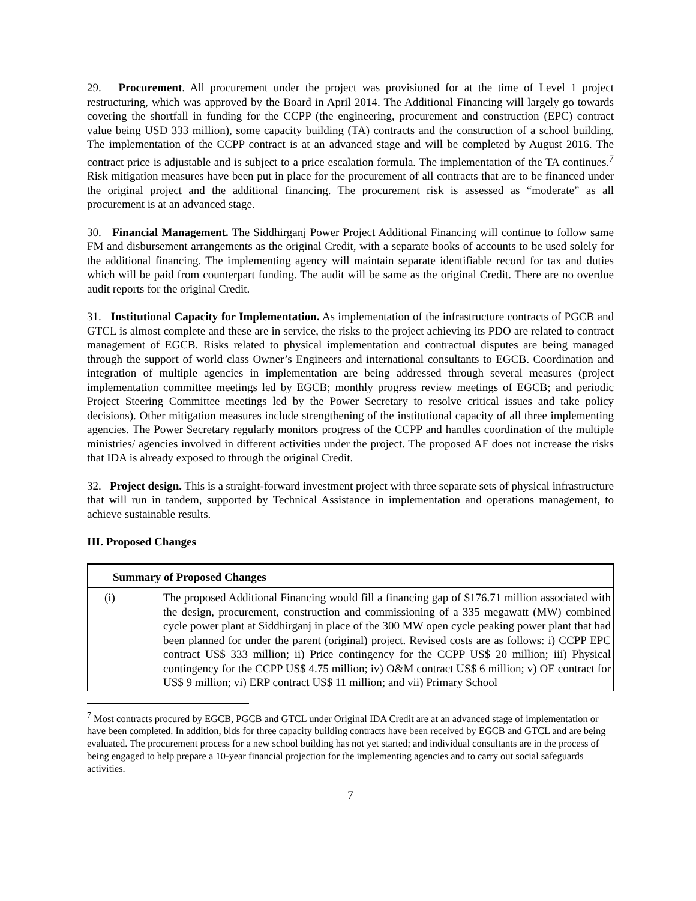29. Procurement. All procurement under the project was provisioned for at the time of Level 1 project restructuring, which was approved by the Board in April 2014. The Additional Financing will largely go towards covering the shortfall in funding for the CCPP (the engineering, procurement and construction (EPC) contract value being USD 333 million), some capacity building (TA) contracts and the construction of a school building. The implementation of the CCPP contract is at an advanced stage and will be completed by August 2016. The contract price is adjustable and is subject to a price escalation formula. The implementation of the TA continues.<sup>7</sup> Risk mitigation measures have been put in place for the procurement of all contracts that are to be financed under the original project and the additional financing. The procurement risk is assessed as “moderate” as all procurement is at an advanced stage.
30. Financial Management. The Siddhirganj Power Project Additional Financing will continue to follow same FM and disbursement arrangements as the original Credit, with a separate books of accounts to be used solely for the additional financing. The implementing agency will maintain separate identifiable record for tax and duties which will be paid from counterpart funding. The audit will be same as the original Credit. There are no overdue audit reports for the original Credit.
31. Institutional Capacity for Implementation. As implementation of the infrastructure contracts of PGCB and GTCL is almost complete and these are in service, the risks to the project achieving its PDO are related to contract management of EGCB. Risks related to physical implementation and contractual disputes are being managed through the support of world class Owner’s Engineers and international consultants to EGCB. Coordination and integration of multiple agencies in implementation are being addressed through several measures (project implementation committee meetings led by EGCB; monthly progress review meetings of EGCB; and periodic Project Steering Committee meetings led by the Power Secretary to resolve critical issues and take policy decisions). Other mitigation measures include strengthening of the institutional capacity of all three implementing agencies. The Power Secretary regularly monitors progress of the CCPP and handles coordination of the multiple ministries/ agencies involved in different activities under the project. The proposed AF does not increase the risks that IDA is already exposed to through the original Credit.
32. Project design. This is a straight-forward investment project with three separate sets of physical infrastructure that will run in tandem, supported by Technical Assistance in implementation and operations management, to achieve sustainable results.
III. Proposed Changes
| Summary of Proposed Changes | |
| --- | --- |
| (i) | The proposed Additional Financing would fill a financing gap of $176.71 million associated with the design, procurement, construction and commissioning of a 335 megawatt (MW) combined cycle power plant at Siddhirganj in place of the 300 MW open cycle peaking power plant that had been planned for under the parent (original) project. Revised costs are as follows: i) CCPP EPC contract US$ 333 million; ii) Price contingency for the CCPP US$ 20 million; iii) Physical contingency for the CCPP US$ 4.75 million; iv) O&M contract US$ 6 million; v) OE contract for US$ 9 million; vi) ERP contract US$ 11 million; and vii) Primary School |
<sup>7</sup> Most contracts procured by EGCB, PGCB and GTCL under Original IDA Credit are at an advanced stage of implementation or have been completed. In addition, bids for three capacity building contracts have been received by EGCB and GTCL and are being evaluated. The procurement process for a new school building has not yet started; and individual consultants are in the process of being engaged to help prepare a 10-year financial projection for the implementing agencies and to carry out social safeguards activities.
7